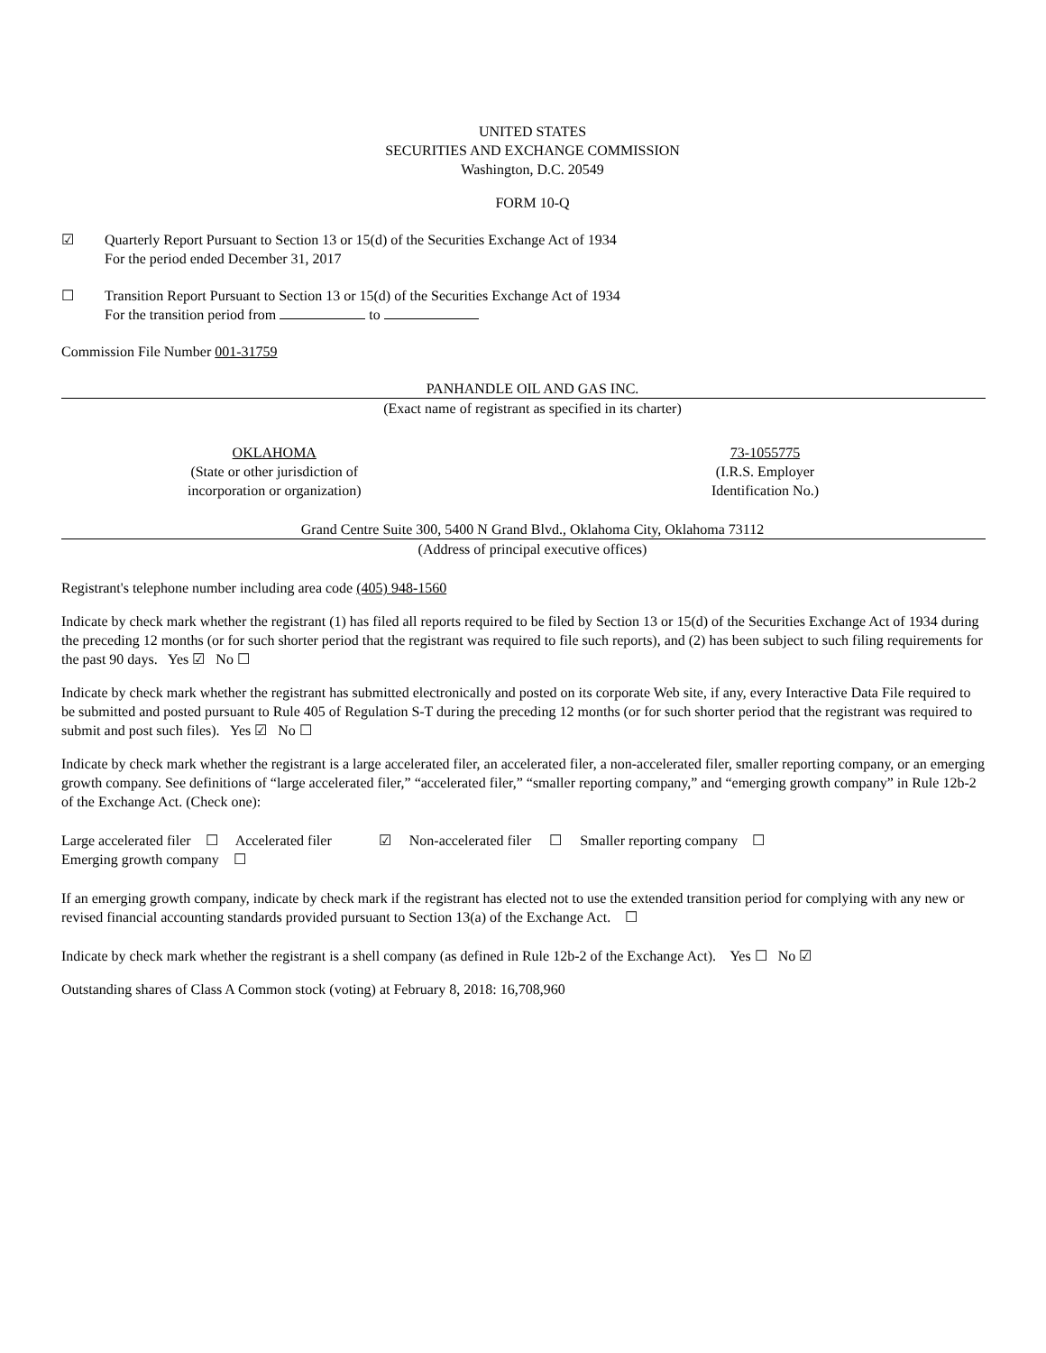UNITED STATES
SECURITIES AND EXCHANGE COMMISSION
Washington, D.C. 20549
FORM 10-Q
☑ Quarterly Report Pursuant to Section 13 or 15(d) of the Securities Exchange Act of 1934
For the period ended December 31, 2017
☐ Transition Report Pursuant to Section 13 or 15(d) of the Securities Exchange Act of 1934
For the transition period from to
Commission File Number 001-31759
PANHANDLE OIL AND GAS INC.
(Exact name of registrant as specified in its charter)
OKLAHOMA
(State or other jurisdiction of
incorporation or organization)
73-1055775
(I.R.S. Employer
Identification No.)
Grand Centre Suite 300, 5400 N Grand Blvd., Oklahoma City, Oklahoma 73112
(Address of principal executive offices)
Registrant's telephone number including area code (405) 948-1560
Indicate by check mark whether the registrant (1) has filed all reports required to be filed by Section 13 or 15(d) of the Securities Exchange Act of 1934 during the preceding 12 months (or for such shorter period that the registrant was required to file such reports), and (2) has been subject to such filing requirements for the past 90 days. Yes ☑ No ☐
Indicate by check mark whether the registrant has submitted electronically and posted on its corporate Web site, if any, every Interactive Data File required to be submitted and posted pursuant to Rule 405 of Regulation S-T during the preceding 12 months (or for such shorter period that the registrant was required to submit and post such files). Yes ☑ No ☐
Indicate by check mark whether the registrant is a large accelerated filer, an accelerated filer, a non-accelerated filer, smaller reporting company, or an emerging growth company. See definitions of “large accelerated filer,” “accelerated filer,” “smaller reporting company,” and “emerging growth company” in Rule 12b-2 of the Exchange Act. (Check one):
Large accelerated filer ☐ Accelerated filer ☑ Non-accelerated filer ☐ Smaller reporting company ☐
Emerging growth company ☐
If an emerging growth company, indicate by check mark if the registrant has elected not to use the extended transition period for complying with any new or revised financial accounting standards provided pursuant to Section 13(a) of the Exchange Act. ☐
Indicate by check mark whether the registrant is a shell company (as defined in Rule 12b-2 of the Exchange Act). Yes ☐ No ☑
Outstanding shares of Class A Common stock (voting) at February 8, 2018: 16,708,960